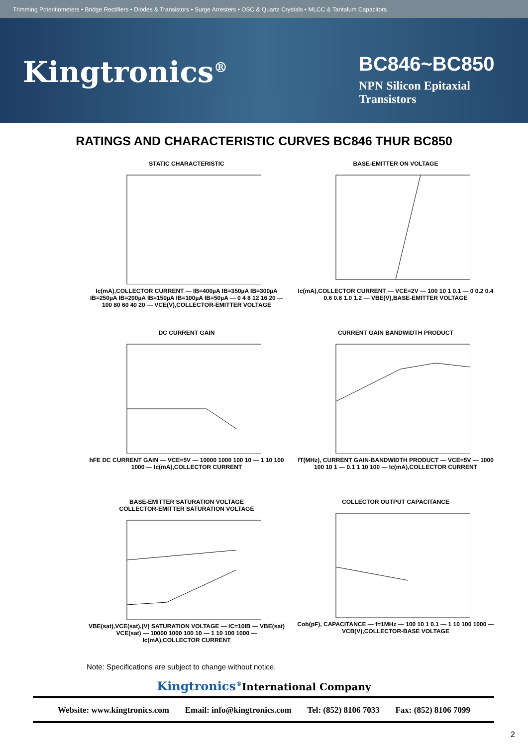Trimming Potentiometers • Bridge Rectifiers • Diodes & Transistors • Surge Arresters • OSC & Quartz Crystals • MLCC & Tantalum Capacitors
Kingtronics<sup>®</sup>
BC846~BC850
NPN Silicon Epitaxial Transistors
RATINGS AND CHARACTERISTIC CURVES BC846 THUR BC850
STATIC CHARACTERISTICIc(mA),COLLECTOR CURRENT — IB=400µA IB=350µA IB=300µA IB=250µA IB=200µA IB=150µA IB=100µA IB=50µA — 0 4 8 12 16 20 — 100 80 60 40 20 — VCE(V),COLLECTOR-EMITTER VOLTAGE
BASE-EMITTER ON VOLTAGEIc(mA),COLLECTOR CURRENT — VCE=2V — 100 10 1 0.1 — 0 0.2 0.4 0.6 0.8 1.0 1.2 — VBE(V),BASE-EMITTER VOLTAGE
DC CURRENT GAINhFE DC CURRENT GAIN — VCE=5V — 10000 1000 100 10 — 1 10 100 1000 — Ic(mA),COLLECTOR CURRENT
CURRENT GAIN BANDWIDTH PRODUCTfT(MHz), CURRENT GAIN-BANDWIDTH PRODUCT — VCE=5V — 1000 100 10 1 — 0.1 1 10 100 — Ic(mA),COLLECTOR CURRENT
BASE-EMITTER SATURATION VOLTAGE
COLLECTOR-EMITTER SATURATION VOLTAGEVBE(sat),VCE(sat),(V) SATURATION VOLTAGE — IC=10IB — VBE(sat) VCE(sat) — 10000 1000 100 10 — 1 10 100 1000 — Ic(mA),COLLECTOR CURRENT
COLLECTOR OUTPUT CAPACITANCECob(pF), CAPACITANCE — f=1MHz — 100 10 1 0.1 — 1 10 100 1000 — VCB(V),COLLECTOR-BASE VOLTAGE
Note: Specifications are subject to change without notice.
Kingtronics<sup>®</sup>International Company
Website: www.kingtronics.com Email: info@kingtronics.com Tel: (852) 8106 7033 Fax: (852) 8106 7099
2